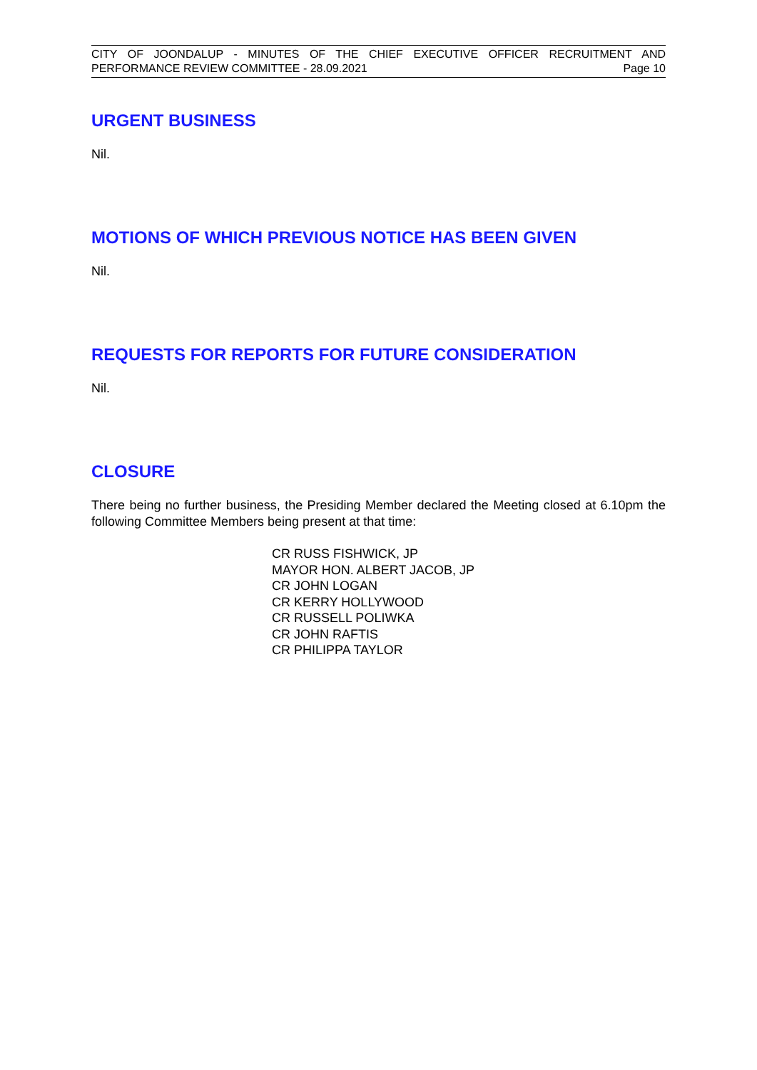CITY OF JOONDALUP - MINUTES OF THE CHIEF EXECUTIVE OFFICER RECRUITMENT AND
PERFORMANCE REVIEW COMMITTEE - 28.09.2021 Page 10
URGENT BUSINESS
Nil.
MOTIONS OF WHICH PREVIOUS NOTICE HAS BEEN GIVEN
Nil.
REQUESTS FOR REPORTS FOR FUTURE CONSIDERATION
Nil.
CLOSURE
There being no further business, the Presiding Member declared the Meeting closed at 6.10pm the following Committee Members being present at that time:
CR RUSS FISHWICK, JP
MAYOR HON. ALBERT JACOB, JP
CR JOHN LOGAN
CR KERRY HOLLYWOOD
CR RUSSELL POLIWKA
CR JOHN RAFTIS
CR PHILIPPA TAYLOR